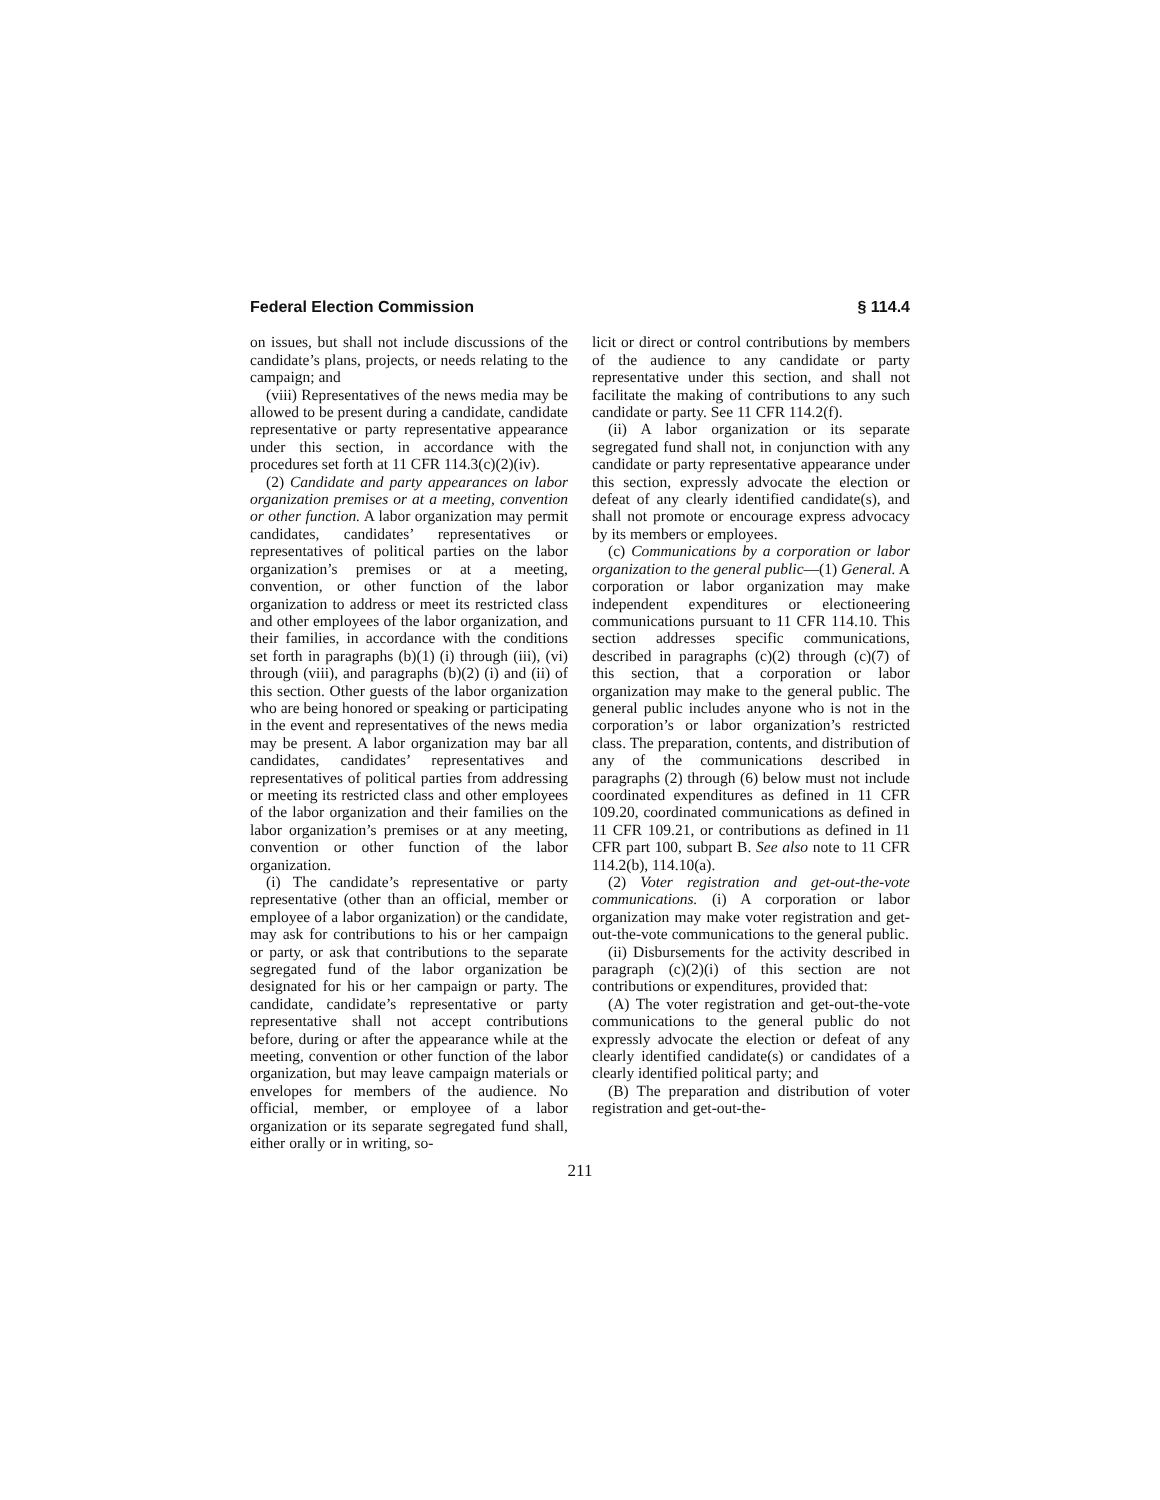Federal Election Commission § 114.4
on issues, but shall not include discussions of the candidate’s plans, projects, or needs relating to the campaign; and
(viii) Representatives of the news media may be allowed to be present during a candidate, candidate representative or party representative appearance under this section, in accordance with the procedures set forth at 11 CFR 114.3(c)(2)(iv).
(2) Candidate and party appearances on labor organization premises or at a meeting, convention or other function. A labor organization may permit candidates, candidates’ representatives or representatives of political parties on the labor organization’s premises or at a meeting, convention, or other function of the labor organization to address or meet its restricted class and other employees of the labor organization, and their families, in accordance with the conditions set forth in paragraphs (b)(1) (i) through (iii), (vi) through (viii), and paragraphs (b)(2) (i) and (ii) of this section. Other guests of the labor organization who are being honored or speaking or participating in the event and representatives of the news media may be present. A labor organization may bar all candidates, candidates’ representatives and representatives of political parties from addressing or meeting its restricted class and other employees of the labor organization and their families on the labor organization’s premises or at any meeting, convention or other function of the labor organization.
(i) The candidate’s representative or party representative (other than an official, member or employee of a labor organization) or the candidate, may ask for contributions to his or her campaign or party, or ask that contributions to the separate segregated fund of the labor organization be designated for his or her campaign or party. The candidate, candidate’s representative or party representative shall not accept contributions before, during or after the appearance while at the meeting, convention or other function of the labor organization, but may leave campaign materials or envelopes for members of the audience. No official, member, or employee of a labor organization or its separate segregated fund shall, either orally or in writing, so-
licit or direct or control contributions by members of the audience to any candidate or party representative under this section, and shall not facilitate the making of contributions to any such candidate or party. See 11 CFR 114.2(f).
(ii) A labor organization or its separate segregated fund shall not, in conjunction with any candidate or party representative appearance under this section, expressly advocate the election or defeat of any clearly identified candidate(s), and shall not promote or encourage express advocacy by its members or employees.
(c) Communications by a corporation or labor organization to the general public—(1) General. A corporation or labor organization may make independent expenditures or electioneering communications pursuant to 11 CFR 114.10. This section addresses specific communications, described in paragraphs (c)(2) through (c)(7) of this section, that a corporation or labor organization may make to the general public. The general public includes anyone who is not in the corporation’s or labor organization’s restricted class. The preparation, contents, and distribution of any of the communications described in paragraphs (2) through (6) below must not include coordinated expenditures as defined in 11 CFR 109.20, coordinated communications as defined in 11 CFR 109.21, or contributions as defined in 11 CFR part 100, subpart B. See also note to 11 CFR 114.2(b), 114.10(a).
(2) Voter registration and get-out-the-vote communications. (i) A corporation or labor organization may make voter registration and get-out-the-vote communications to the general public.
(ii) Disbursements for the activity described in paragraph (c)(2)(i) of this section are not contributions or expenditures, provided that:
(A) The voter registration and get-out-the-vote communications to the general public do not expressly advocate the election or defeat of any clearly identified candidate(s) or candidates of a clearly identified political party; and
(B) The preparation and distribution of voter registration and get-out-the-
211